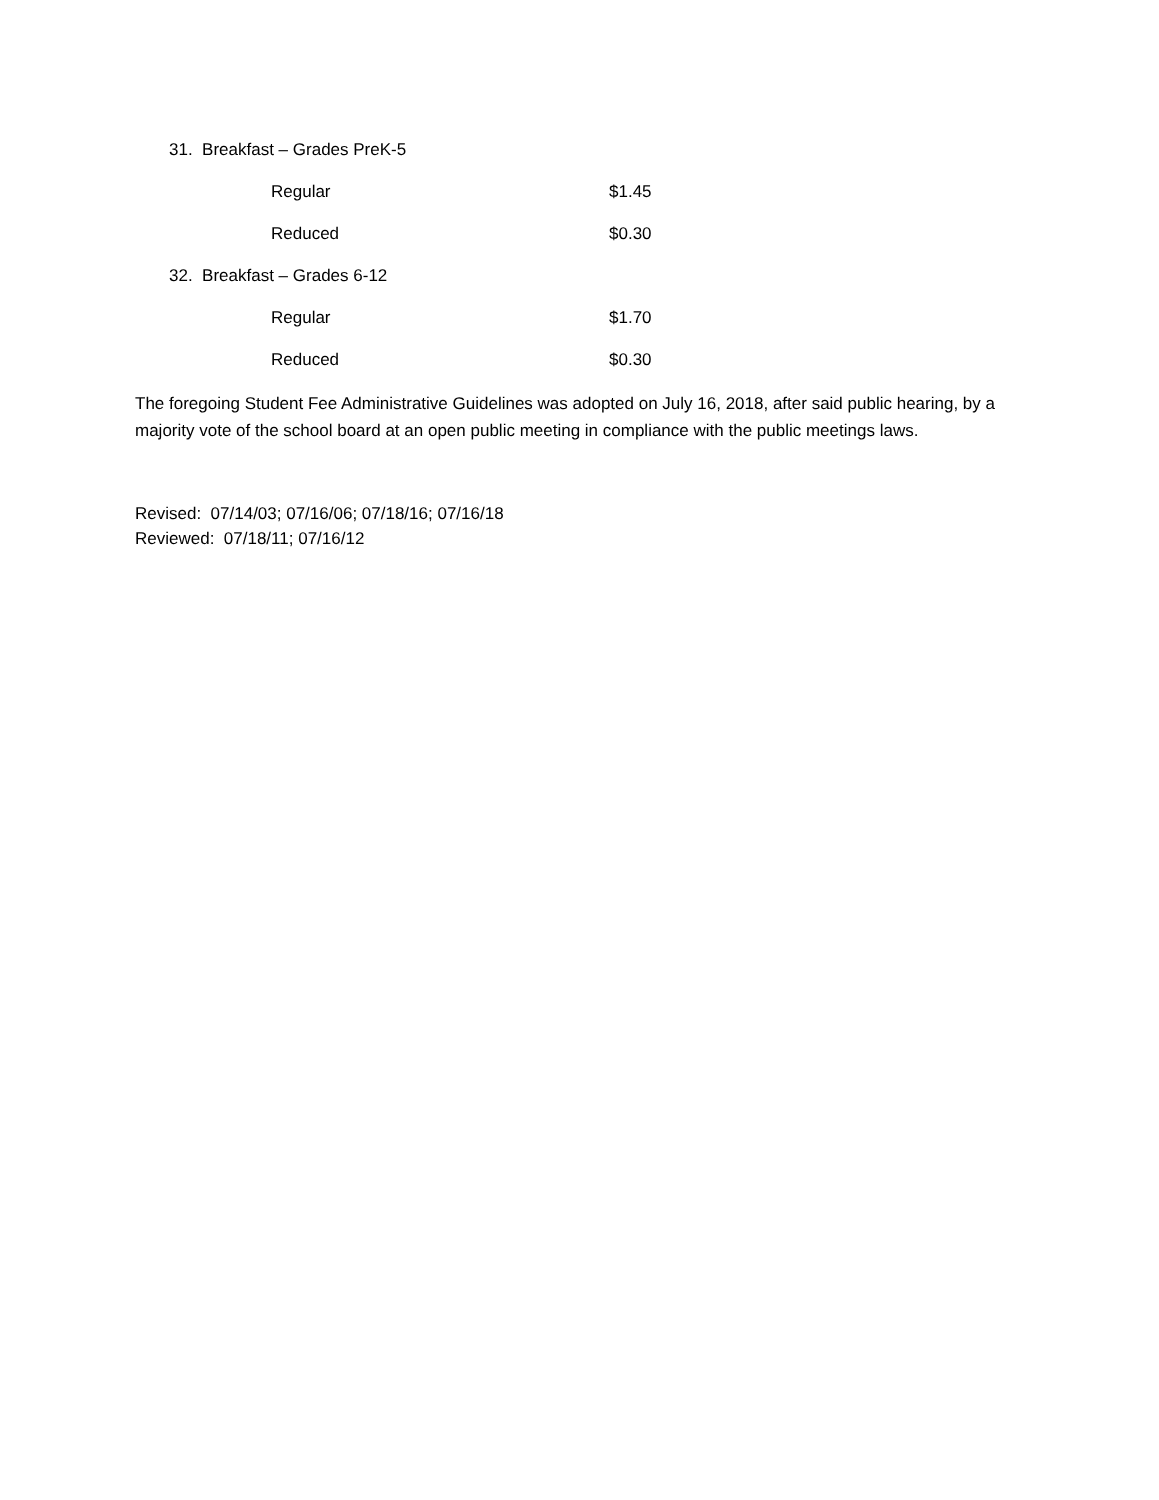31. Breakfast – Grades PreK-5
Regular $1.45
Reduced $0.30
32. Breakfast – Grades 6-12
Regular $1.70
Reduced $0.30
The foregoing Student Fee Administrative Guidelines was adopted on July 16, 2018, after said public hearing, by a majority vote of the school board at an open public meeting in compliance with the public meetings laws.
Revised: 07/14/03; 07/16/06; 07/18/16; 07/16/18
Reviewed: 07/18/11; 07/16/12